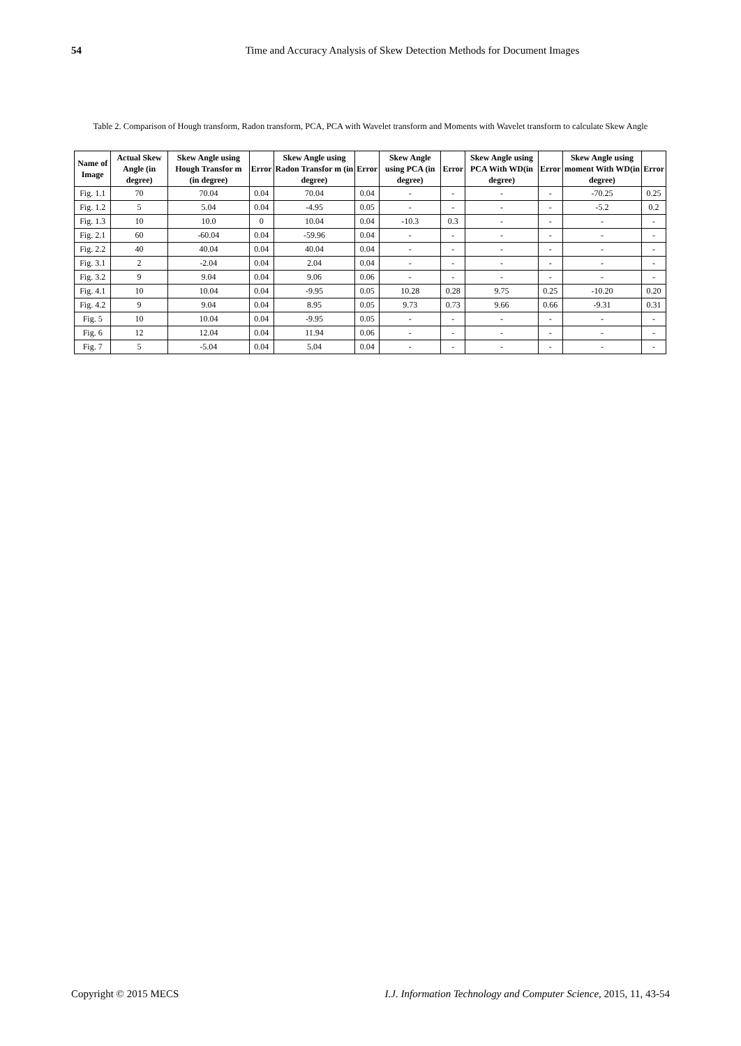54 Time and Accuracy Analysis of Skew Detection Methods for Document Images
Table 2. Comparison of Hough transform, Radon transform, PCA, PCA with Wavelet transform and Moments with Wavelet transform to calculate Skew Angle
| Name of Image | Actual Skew Angle (in degree) | Skew Angle using Hough Transfor m (in degree) | Error | Skew Angle using Radon Transfor m (in degree) | Error | Skew Angle using PCA (in degree) | Error | Skew Angle using PCA With WD(in degree) | Error | Skew Angle using moment With WD(in degree) | Error |
| --- | --- | --- | --- | --- | --- | --- | --- | --- | --- | --- | --- |
| Fig. 1.1 | 70 | 70.04 | 0.04 | 70.04 | 0.04 | - | - | - | - | -70.25 | 0.25 |
| Fig. 1.2 | 5 | 5.04 | 0.04 | -4.95 | 0.05 | - | - | - | - | -5.2 | 0.2 |
| Fig. 1.3 | 10 | 10.0 | 0 | 10.04 | 0.04 | -10.3 | 0.3 | - | - | - | - |
| Fig. 2.1 | 60 | -60.04 | 0.04 | -59.96 | 0.04 | - | - | - | - | - | - |
| Fig. 2.2 | 40 | 40.04 | 0.04 | 40.04 | 0.04 | - | - | - | - | - | - |
| Fig. 3.1 | 2 | -2.04 | 0.04 | 2.04 | 0.04 | - | - | - | - | - | - |
| Fig. 3.2 | 9 | 9.04 | 0.04 | 9.06 | 0.06 | - | - | - | - | - | - |
| Fig. 4.1 | 10 | 10.04 | 0.04 | -9.95 | 0.05 | 10.28 | 0.28 | 9.75 | 0.25 | -10.20 | 0.20 |
| Fig. 4.2 | 9 | 9.04 | 0.04 | 8.95 | 0.05 | 9.73 | 0.73 | 9.66 | 0.66 | -9.31 | 0.31 |
| Fig. 5 | 10 | 10.04 | 0.04 | -9.95 | 0.05 | - | - | - | - | - | - |
| Fig. 6 | 12 | 12.04 | 0.04 | 11.94 | 0.06 | - | - | - | - | - | - |
| Fig. 7 | 5 | -5.04 | 0.04 | 5.04 | 0.04 | - | - | - | - | - | - |
Copyright © 2015 MECS I.J. Information Technology and Computer Science,
I.J. Information Technology and Computer Science, 2015, 11, 43-54